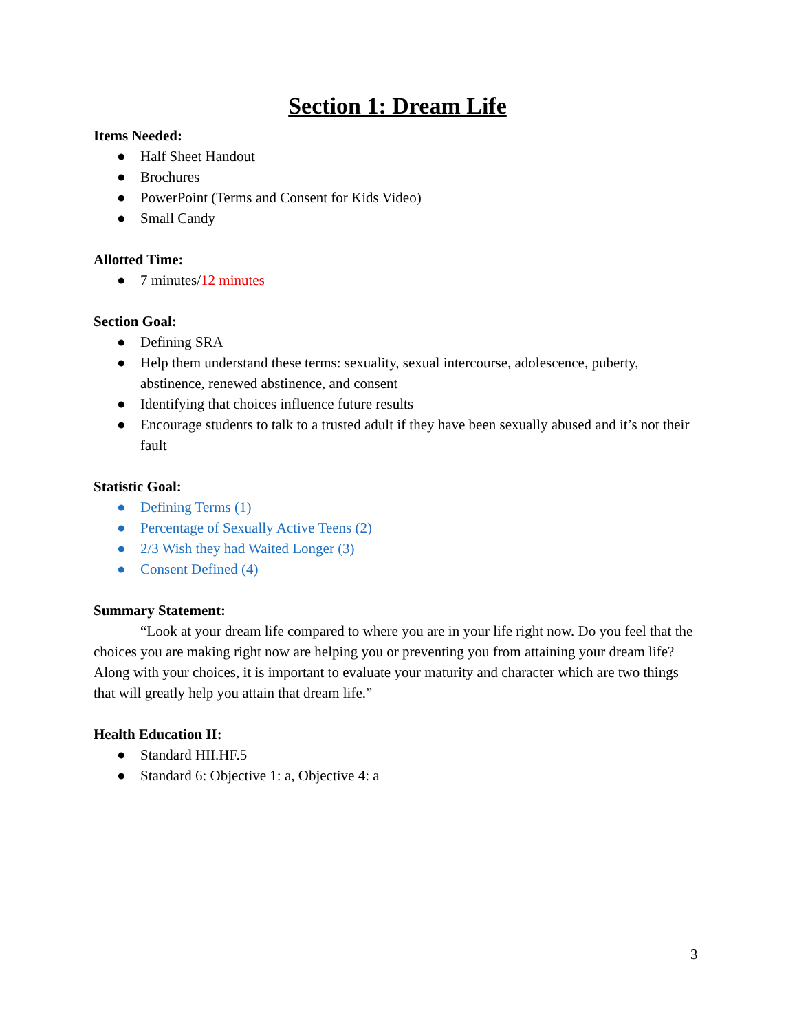Section 1: Dream Life
Items Needed:
● Half Sheet Handout
● Brochures
● PowerPoint (Terms and Consent for Kids Video)
● Small Candy
Allotted Time:
● 7 minutes/12 minutes
Section Goal:
● Defining SRA
● Help them understand these terms: sexuality, sexual intercourse, adolescence, puberty, abstinence, renewed abstinence, and consent
● Identifying that choices influence future results
● Encourage students to talk to a trusted adult if they have been sexually abused and it’s not their fault
Statistic Goal:
● Defining Terms (1)
● Percentage of Sexually Active Teens (2)
● 2/3 Wish they had Waited Longer (3)
● Consent Defined (4)
Summary Statement:
“Look at your dream life compared to where you are in your life right now. Do you feel that the choices you are making right now are helping you or preventing you from attaining your dream life? Along with your choices, it is important to evaluate your maturity and character which are two things that will greatly help you attain that dream life.”
Health Education II:
● Standard HII.HF.5
● Standard 6: Objective 1: a, Objective 4: a
3